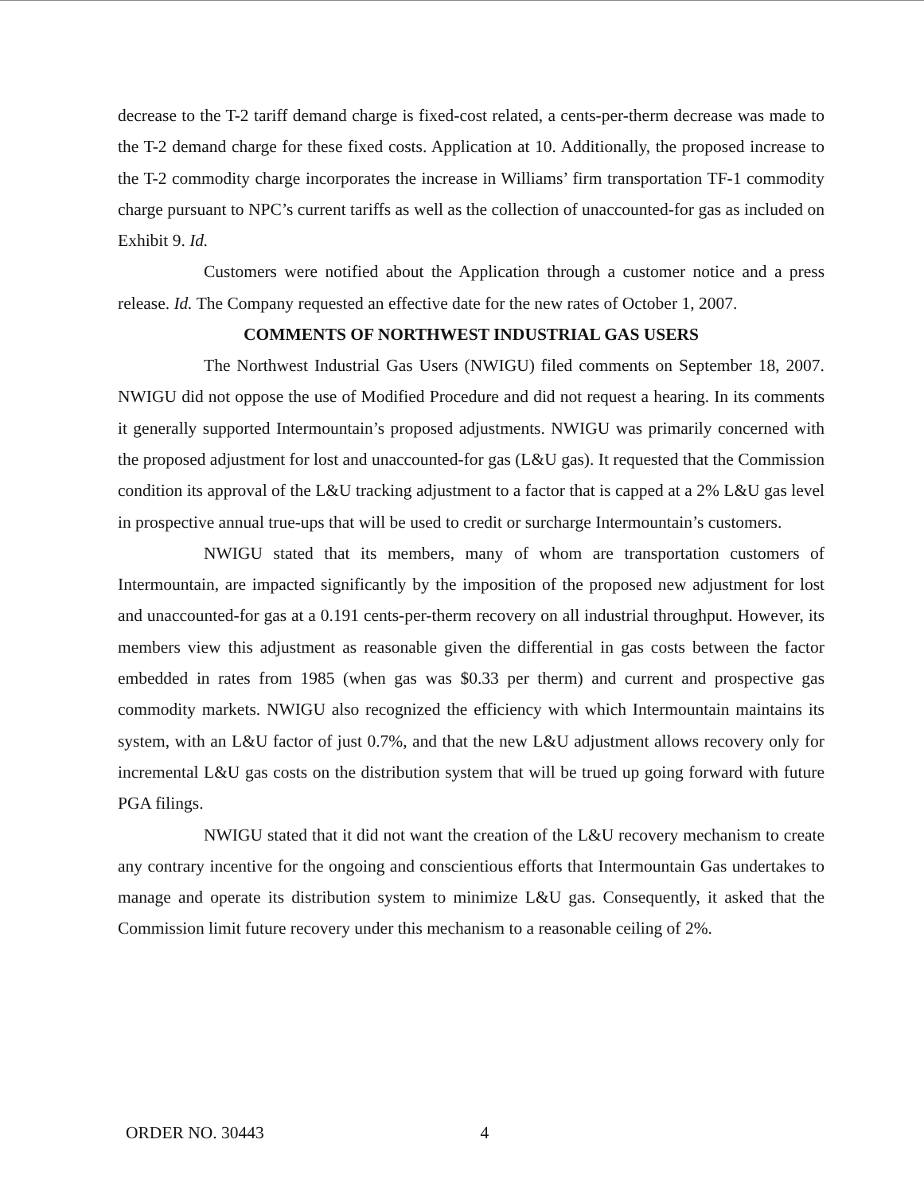decrease to the T-2 tariff demand charge is fixed-cost related, a cents-per-therm decrease was made to the T-2 demand charge for these fixed costs. Application at 10. Additionally, the proposed increase to the T-2 commodity charge incorporates the increase in Williams’ firm transportation TF-1 commodity charge pursuant to NPC’s current tariffs as well as the collection of unaccounted-for gas as included on Exhibit 9. Id.
Customers were notified about the Application through a customer notice and a press release. Id. The Company requested an effective date for the new rates of October 1, 2007.
COMMENTS OF NORTHWEST INDUSTRIAL GAS USERS
The Northwest Industrial Gas Users (NWIGU) filed comments on September 18, 2007. NWIGU did not oppose the use of Modified Procedure and did not request a hearing. In its comments it generally supported Intermountain’s proposed adjustments. NWIGU was primarily concerned with the proposed adjustment for lost and unaccounted-for gas (L&U gas). It requested that the Commission condition its approval of the L&U tracking adjustment to a factor that is capped at a 2% L&U gas level in prospective annual true-ups that will be used to credit or surcharge Intermountain’s customers.
NWIGU stated that its members, many of whom are transportation customers of Intermountain, are impacted significantly by the imposition of the proposed new adjustment for lost and unaccounted-for gas at a 0.191 cents-per-therm recovery on all industrial throughput. However, its members view this adjustment as reasonable given the differential in gas costs between the factor embedded in rates from 1985 (when gas was $0.33 per therm) and current and prospective gas commodity markets. NWIGU also recognized the efficiency with which Intermountain maintains its system, with an L&U factor of just 0.7%, and that the new L&U adjustment allows recovery only for incremental L&U gas costs on the distribution system that will be trued up going forward with future PGA filings.
NWIGU stated that it did not want the creation of the L&U recovery mechanism to create any contrary incentive for the ongoing and conscientious efforts that Intermountain Gas undertakes to manage and operate its distribution system to minimize L&U gas. Consequently, it asked that the Commission limit future recovery under this mechanism to a reasonable ceiling of 2%.
ORDER NO. 30443 4